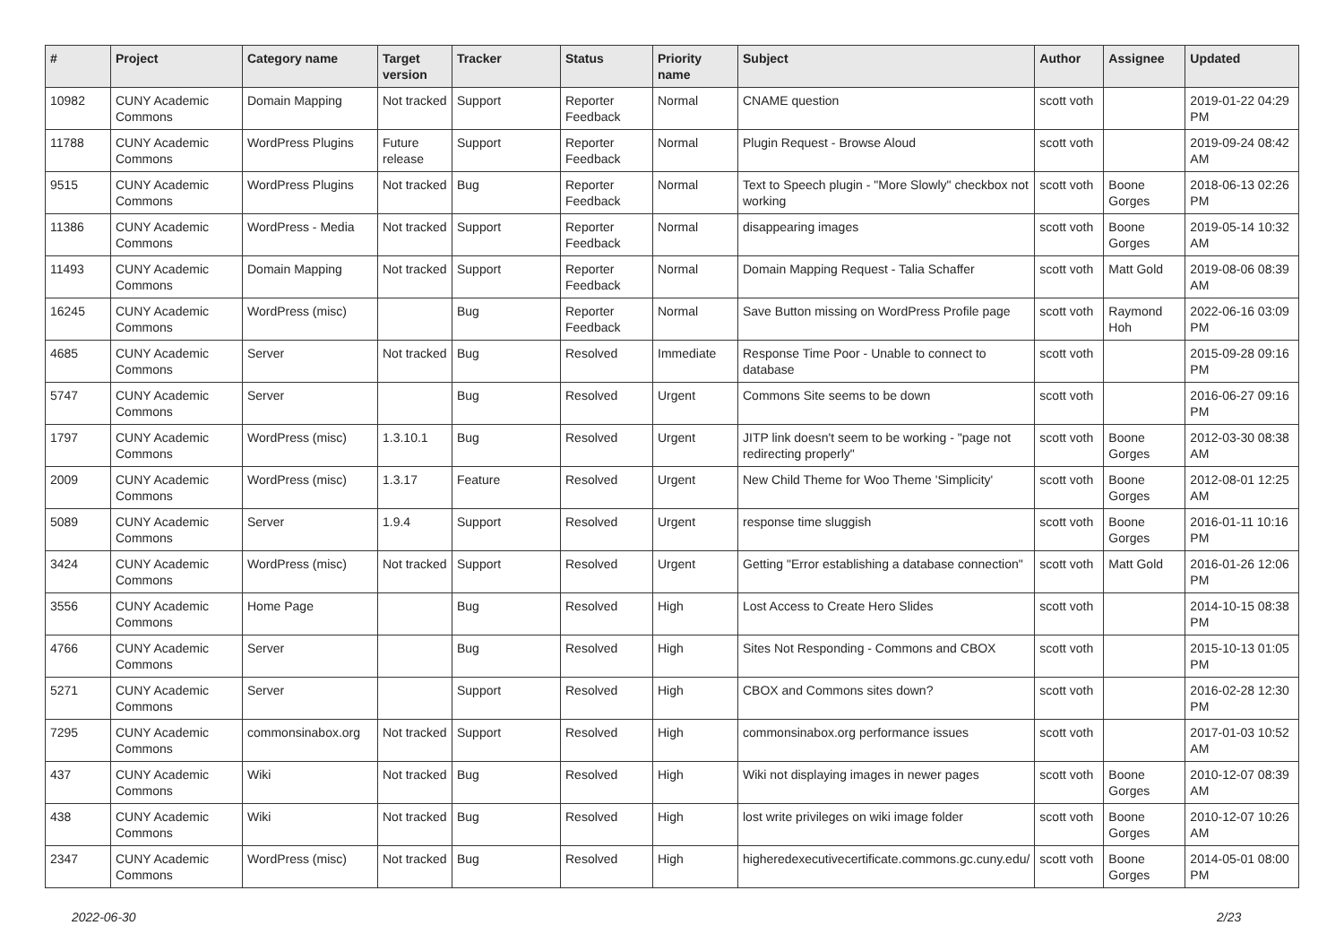| # | Project | Category name | Target version | Tracker | Status | Priority name | Subject | Author | Assignee | Updated |
| --- | --- | --- | --- | --- | --- | --- | --- | --- | --- | --- |
| 10982 | CUNY Academic Commons | Domain Mapping | Not tracked | Support | Reporter Feedback | Normal | CNAME question | scott voth | | 2019-01-22 04:29 PM |
| 11788 | CUNY Academic Commons | WordPress Plugins | Future release | Support | Reporter Feedback | Normal | Plugin Request - Browse Aloud | scott voth | | 2019-09-24 08:42 AM |
| 9515 | CUNY Academic Commons | WordPress Plugins | Not tracked | Bug | Reporter Feedback | Normal | Text to Speech plugin - "More Slowly" checkbox not working | scott voth | Boone Gorges | 2018-06-13 02:26 PM |
| 11386 | CUNY Academic Commons | WordPress - Media | Not tracked | Support | Reporter Feedback | Normal | disappearing images | scott voth | Boone Gorges | 2019-05-14 10:32 AM |
| 11493 | CUNY Academic Commons | Domain Mapping | Not tracked | Support | Reporter Feedback | Normal | Domain Mapping Request - Talia Schaffer | scott voth | Matt Gold | 2019-08-06 08:39 AM |
| 16245 | CUNY Academic Commons | WordPress (misc) | | Bug | Reporter Feedback | Normal | Save Button missing on WordPress Profile page | scott voth | Raymond Hoh | 2022-06-16 03:09 PM |
| 4685 | CUNY Academic Commons | Server | Not tracked | Bug | Resolved | Immediate | Response Time Poor - Unable to connect to database | scott voth | | 2015-09-28 09:16 PM |
| 5747 | CUNY Academic Commons | Server | | Bug | Resolved | Urgent | Commons Site seems to be down | scott voth | | 2016-06-27 09:16 PM |
| 1797 | CUNY Academic Commons | WordPress (misc) | 1.3.10.1 | Bug | Resolved | Urgent | JITP link doesn't seem to be working - "page not redirecting properly" | scott voth | Boone Gorges | 2012-03-30 08:38 AM |
| 2009 | CUNY Academic Commons | WordPress (misc) | 1.3.17 | Feature | Resolved | Urgent | New Child Theme for Woo Theme 'Simplicity' | scott voth | Boone Gorges | 2012-08-01 12:25 AM |
| 5089 | CUNY Academic Commons | Server | 1.9.4 | Support | Resolved | Urgent | response time sluggish | scott voth | Boone Gorges | 2016-01-11 10:16 PM |
| 3424 | CUNY Academic Commons | WordPress (misc) | Not tracked | Support | Resolved | Urgent | Getting "Error establishing a database connection" | scott voth | Matt Gold | 2016-01-26 12:06 PM |
| 3556 | CUNY Academic Commons | Home Page | | Bug | Resolved | High | Lost Access to Create Hero Slides | scott voth | | 2014-10-15 08:38 PM |
| 4766 | CUNY Academic Commons | Server | | Bug | Resolved | High | Sites Not Responding - Commons and CBOX | scott voth | | 2015-10-13 01:05 PM |
| 5271 | CUNY Academic Commons | Server | | Support | Resolved | High | CBOX and Commons sites down? | scott voth | | 2016-02-28 12:30 PM |
| 7295 | CUNY Academic Commons | commonsinabox.org | Not tracked | Support | Resolved | High | commonsinabox.org performance issues | scott voth | | 2017-01-03 10:52 AM |
| 437 | CUNY Academic Commons | Wiki | Not tracked | Bug | Resolved | High | Wiki not displaying images in newer pages | scott voth | Boone Gorges | 2010-12-07 08:39 AM |
| 438 | CUNY Academic Commons | Wiki | Not tracked | Bug | Resolved | High | lost write privileges on wiki image folder | scott voth | Boone Gorges | 2010-12-07 10:26 AM |
| 2347 | CUNY Academic Commons | WordPress (misc) | Not tracked | Bug | Resolved | High | higheredexecutivecertificate.commons.gc.cuny.edu/ | scott voth | Boone Gorges | 2014-05-01 08:00 PM |
2022-06-30 2/23